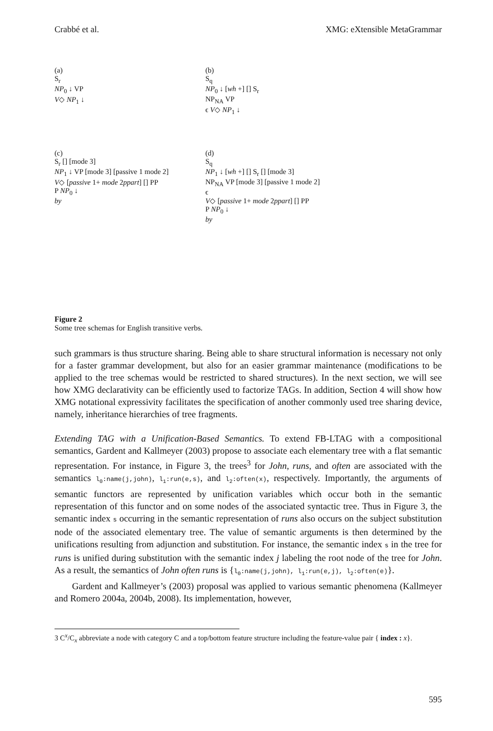Crabbé et al. XMG: eXtensible MetaGrammar
(a)
S<sub>r</sub>
NP<sub>0</sub> ↓ VP
V◇ NP<sub>1</sub> ↓
(b)
S<sub>q</sub>
NP<sub>0</sub> ↓ [wh +] [] S<sub>r</sub>
NP<sub>NA</sub> VP
ϵ V◇ NP<sub>1</sub> ↓
(c)
S<sub>r</sub> [] [mode 3]
NP<sub>1</sub> ↓ VP [mode 3] [passive 1 mode 2]
V◇ [passive 1+ mode 2ppart] [] PP
P NP<sub>0</sub> ↓
by
(d)
S<sub>q</sub>
NP<sub>1</sub> ↓ [wh +] [] S<sub>r</sub> [] [mode 3]
NP<sub>NA</sub> VP [mode 3] [passive 1 mode 2]
ϵ
V◇ [passive 1+ mode 2ppart] [] PP
P NP<sub>0</sub> ↓
by
Figure 2
Some tree schemas for English transitive verbs.
such grammars is thus structure sharing. Being able to share structural information is necessary not only for a faster grammar development, but also for an easier grammar maintenance (modifications to be applied to the tree schemas would be restricted to shared structures). In the next section, we will see how XMG declarativity can be efficiently used to factorize TAGs. In addition, Section 4 will show how XMG notational expressivity facilitates the specification of another commonly used tree sharing device, namely, inheritance hierarchies of tree fragments.
Extending TAG with a Unification-Based Semantics. To extend FB-LTAG with a compositional semantics, Gardent and Kallmeyer (2003) propose to associate each elementary tree with a flat semantic representation. For instance, in Figure 3, the trees<sup>3</sup> for John, runs, and often are associated with the semantics l<sub>0</sub>:name(j,john), l<sub>1</sub>:run(e,s), and l<sub>2</sub>:often(x), respectively. Importantly, the arguments of semantic functors are represented by unification variables which occur both in the semantic representation of this functor and on some nodes of the associated syntactic tree. Thus in Figure 3, the semantic index s occurring in the semantic representation of runs also occurs on the subject substitution node of the associated elementary tree. The value of semantic arguments is then determined by the unifications resulting from adjunction and substitution. For instance, the semantic index s in the tree for runs is unified during substitution with the semantic index j labeling the root node of the tree for John. As a result, the semantics of John often runs is {l<sub>0</sub>:name(j,john), l<sub>1</sub>:run(e,j), l<sub>2</sub>:often(e)}.
Gardent and Kallmeyer’s (2003) proposal was applied to various semantic phenomena (Kallmeyer and Romero 2004a, 2004b, 2008). Its implementation, however,
3 C<sup>x</sup>/C<sub>x</sub> abbreviate a node with category C and a top/bottom feature structure including the feature-value pair { index : x}.
595